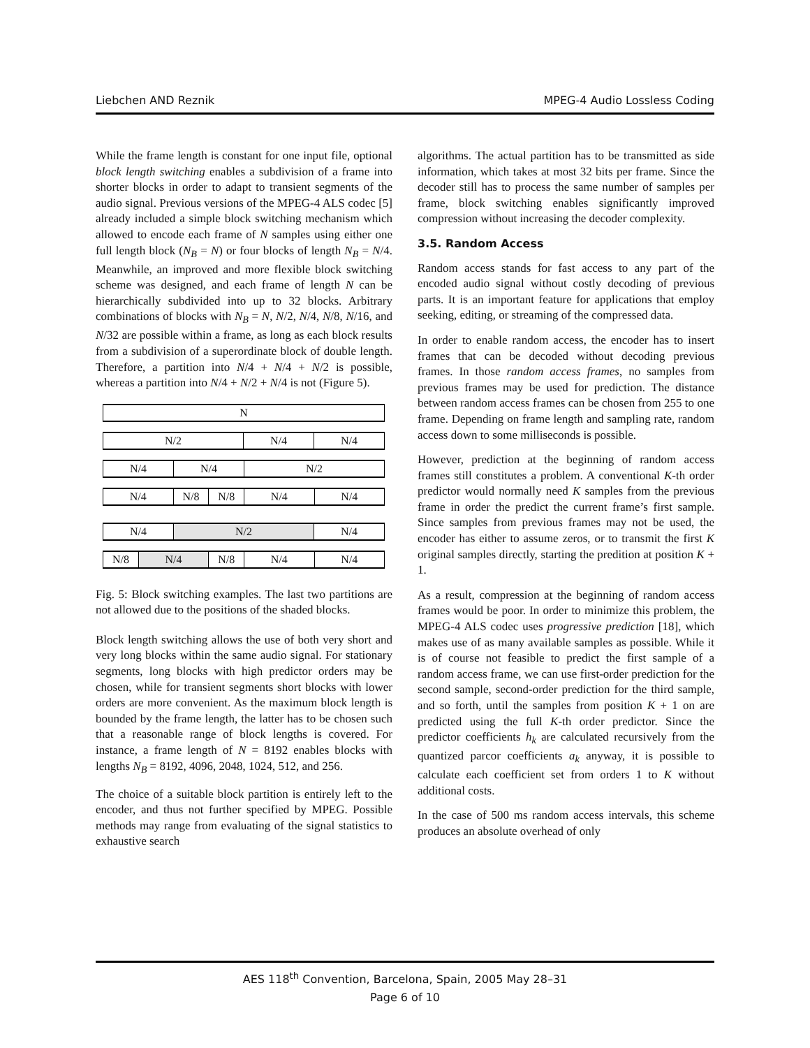Liebchen AND Reznik MPEG-4 Audio Lossless Coding
While the frame length is constant for one input file, optional block length switching enables a subdivision of a frame into shorter blocks in order to adapt to transient segments of the audio signal. Previous versions of the MPEG-4 ALS codec [5] already included a simple block switching mechanism which allowed to encode each frame of N samples using either one full length block (N<sub>B</sub> = N) or four blocks of length N<sub>B</sub> = N/4. Meanwhile, an improved and more flexible block switching scheme was designed, and each frame of length N can be hierarchically subdivided into up to 32 blocks. Arbitrary combinations of blocks with N<sub>B</sub> = N, N/2, N/4, N/8, N/16, and N/32 are possible within a frame, as long as each block results from a subdivision of a superordinate block of double length. Therefore, a partition into N/4 + N/4 + N/2 is possible, whereas a partition into N/4 + N/2 + N/4 is not (Figure 5).
N
N/2 N/4 N/4
N/4 N/4 N/2
N/4 N/8 N/8 N/4 N/4
N/4 N/2 N/4
N/8 N/4 N/8 N/4 N/4
Fig. 5: Block switching examples. The last two partitions are not allowed due to the positions of the shaded blocks.
Block length switching allows the use of both very short and very long blocks within the same audio signal. For stationary segments, long blocks with high predictor orders may be chosen, while for transient segments short blocks with lower orders are more convenient. As the maximum block length is bounded by the frame length, the latter has to be chosen such that a reasonable range of block lengths is covered. For instance, a frame length of N = 8192 enables blocks with lengths N<sub>B</sub> = 8192, 4096, 2048, 1024, 512, and 256.
The choice of a suitable block partition is entirely left to the encoder, and thus not further specified by MPEG. Possible methods may range from evaluating of the signal statistics to exhaustive search
algorithms. The actual partition has to be transmitted as side information, which takes at most 32 bits per frame. Since the decoder still has to process the same number of samples per frame, block switching enables significantly improved compression without increasing the decoder complexity.
3.5. Random Access
Random access stands for fast access to any part of the encoded audio signal without costly decoding of previous parts. It is an important feature for applications that employ seeking, editing, or streaming of the compressed data.
In order to enable random access, the encoder has to insert frames that can be decoded without decoding previous frames. In those random access frames, no samples from previous frames may be used for prediction. The distance between random access frames can be chosen from 255 to one frame. Depending on frame length and sampling rate, random access down to some milliseconds is possible.
However, prediction at the beginning of random access frames still constitutes a problem. A conventional K-th order predictor would normally need K samples from the previous frame in order the predict the current frame’s first sample. Since samples from previous frames may not be used, the encoder has either to assume zeros, or to transmit the first K original samples directly, starting the predition at position K + 1.
As a result, compression at the beginning of random access frames would be poor. In order to minimize this problem, the MPEG-4 ALS codec uses progressive prediction [18], which makes use of as many available samples as possible. While it is of course not feasible to predict the first sample of a random access frame, we can use first-order prediction for the second sample, second-order prediction for the third sample, and so forth, until the samples from position K + 1 on are predicted using the full K-th order predictor. Since the predictor coefficients h<sub>k</sub> are calculated recursively from the quantized parcor coefficients a<sub>k</sub> anyway, it is possible to calculate each coefficient set from orders 1 to K without additional costs.
In the case of 500 ms random access intervals, this scheme produces an absolute overhead of only
AES 118<sup>th</sup> Convention, Barcelona, Spain, 2005 May 28–31
Page 6 of 10